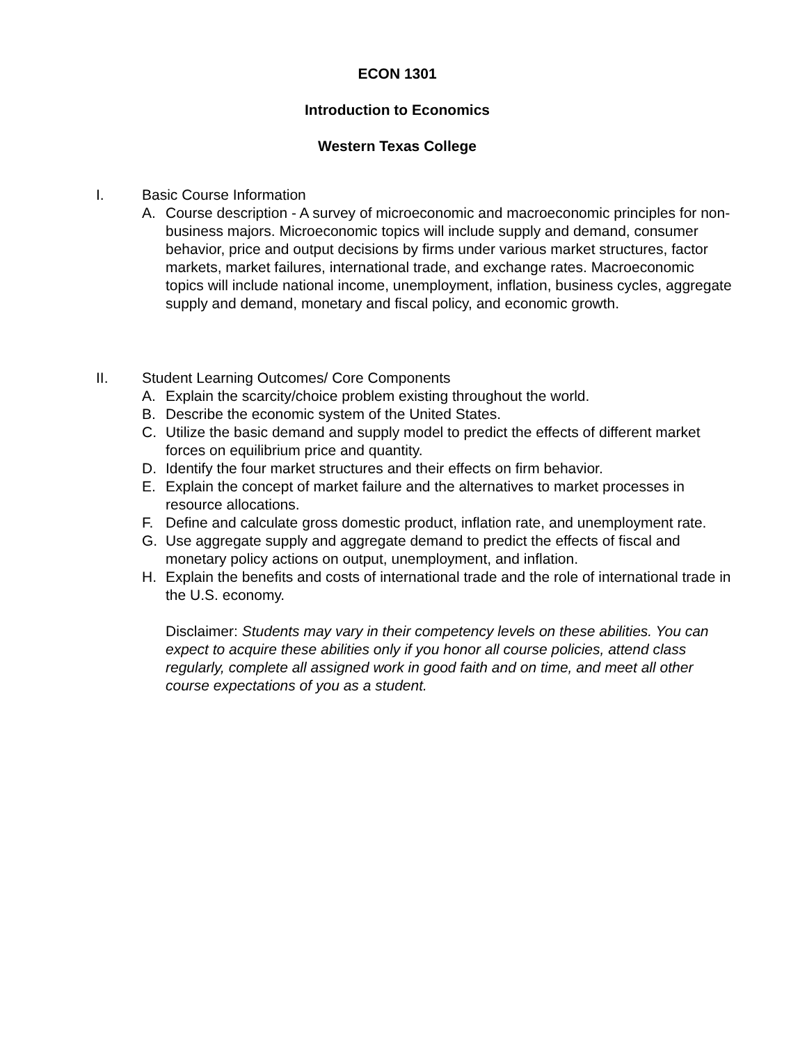ECON 1301
Introduction to Economics
Western Texas College
I. Basic Course Information
A. Course description - A survey of microeconomic and macroeconomic principles for non- business majors. Microeconomic topics will include supply and demand, consumer behavior, price and output decisions by firms under various market structures, factor markets, market failures, international trade, and exchange rates. Macroeconomic topics will include national income, unemployment, inflation, business cycles, aggregate supply and demand, monetary and fiscal policy, and economic growth.
II. Student Learning Outcomes/ Core Components
A. Explain the scarcity/choice problem existing throughout the world.
B. Describe the economic system of the United States.
C. Utilize the basic demand and supply model to predict the effects of different market forces on equilibrium price and quantity.
D. Identify the four market structures and their effects on firm behavior.
E. Explain the concept of market failure and the alternatives to market processes in resource allocations.
F. Define and calculate gross domestic product, inflation rate, and unemployment rate.
G. Use aggregate supply and aggregate demand to predict the effects of fiscal and monetary policy actions on output, unemployment, and inflation.
H. Explain the benefits and costs of international trade and the role of international trade in the U.S. economy.
Disclaimer: Students may vary in their competency levels on these abilities. You can expect to acquire these abilities only if you honor all course policies, attend class regularly, complete all assigned work in good faith and on time, and meet all other course expectations of you as a student.